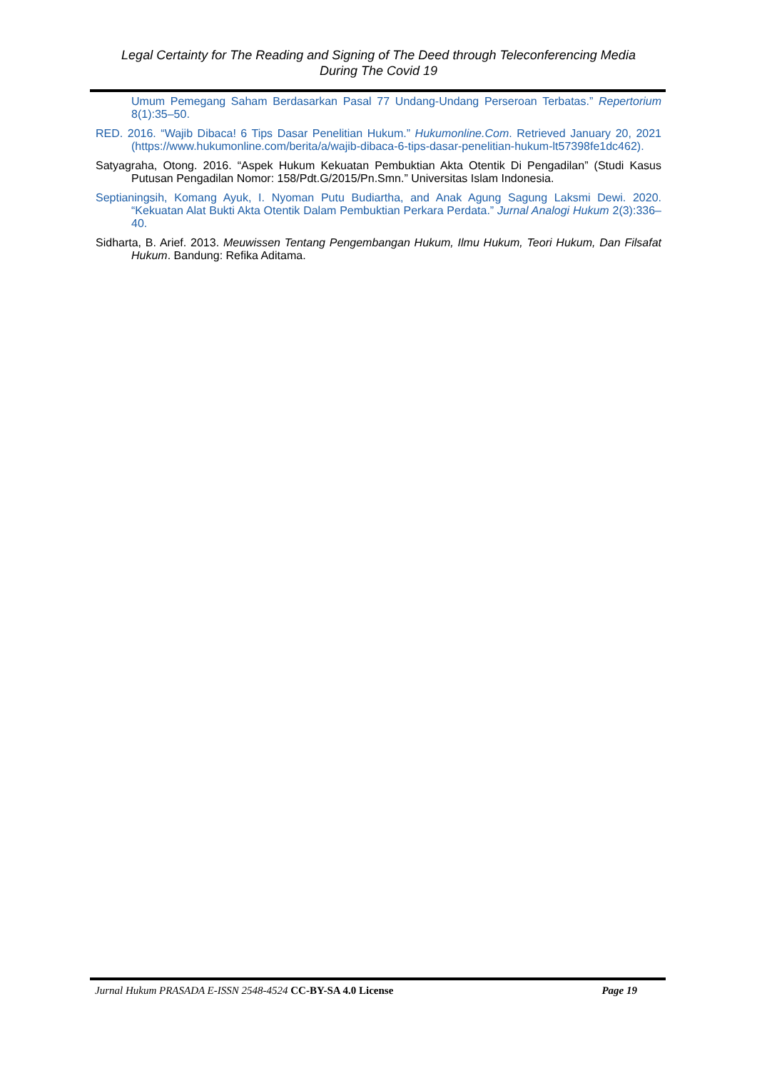Legal Certainty for The Reading and Signing of The Deed through Teleconferencing Media
During The Covid 19
Umum Pemegang Saham Berdasarkan Pasal 77 Undang-Undang Perseroan Terbatas.” Repertorium 8(1):35–50.
RED. 2016. “Wajib Dibaca! 6 Tips Dasar Penelitian Hukum.” Hukumonline.Com. Retrieved January 20, 2021 (https://www.hukumonline.com/berita/a/wajib-dibaca-6-tips-dasar-penelitian-hukum-lt57398fe1dc462).
Satyagraha, Otong. 2016. “Aspek Hukum Kekuatan Pembuktian Akta Otentik Di Pengadilan” (Studi Kasus Putusan Pengadilan Nomor: 158/Pdt.G/2015/Pn.Smn.” Universitas Islam Indonesia.
Septianingsih, Komang Ayuk, I. Nyoman Putu Budiartha, and Anak Agung Sagung Laksmi Dewi. 2020. “Kekuatan Alat Bukti Akta Otentik Dalam Pembuktian Perkara Perdata.” Jurnal Analogi Hukum 2(3):336–40.
Sidharta, B. Arief. 2013. Meuwissen Tentang Pengembangan Hukum, Ilmu Hukum, Teori Hukum, Dan Filsafat Hukum. Bandung: Refika Aditama.
Jurnal Hukum PRASADA E-ISSN 2548-4524 CC-BY-SA 4.0 License Page 19